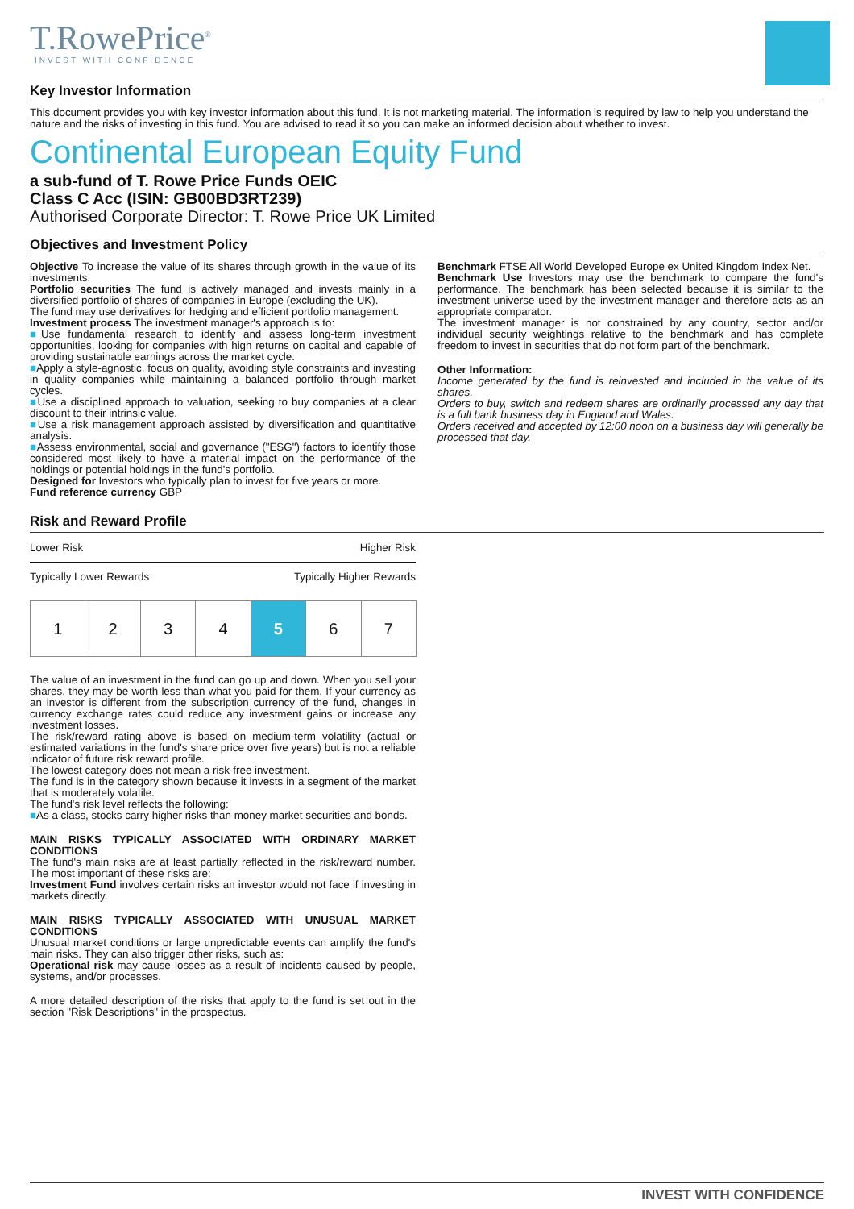T.RowePrice<sup>®</sup>
INVEST WITH CONFIDENCE
Key Investor Information
This document provides you with key investor information about this fund. It is not marketing material. The information is required by law to help you understand the nature and the risks of investing in this fund. You are advised to read it so you can make an informed decision about whether to invest.
Continental European Equity Fund
a sub-fund of T. Rowe Price Funds OEIC
Class C Acc (ISIN: GB00BD3RT239)
Authorised Corporate Director: T. Rowe Price UK Limited
Objectives and Investment Policy
Objective To increase the value of its shares through growth in the value of its investments.
Portfolio securities The fund is actively managed and invests mainly in a diversified portfolio of shares of companies in Europe (excluding the UK).
The fund may use derivatives for hedging and efficient portfolio management.
Investment process The investment manager's approach is to:
■Use fundamental research to identify and assess long-term investment opportunities, looking for companies with high returns on capital and capable of providing sustainable earnings across the market cycle.
■Apply a style-agnostic, focus on quality, avoiding style constraints and investing in quality companies while maintaining a balanced portfolio through market cycles.
■Use a disciplined approach to valuation, seeking to buy companies at a clear discount to their intrinsic value.
■Use a risk management approach assisted by diversification and quantitative analysis.
■Assess environmental, social and governance ("ESG") factors to identify those considered most likely to have a material impact on the performance of the holdings or potential holdings in the fund's portfolio.
Designed for Investors who typically plan to invest for five years or more.
Fund reference currency GBP
Benchmark FTSE All World Developed Europe ex United Kingdom Index Net.
Benchmark Use Investors may use the benchmark to compare the fund's performance. The benchmark has been selected because it is similar to the investment universe used by the investment manager and therefore acts as an appropriate comparator.
The investment manager is not constrained by any country, sector and/or individual security weightings relative to the benchmark and has complete freedom to invest in securities that do not form part of the benchmark.
Other Information:
Income generated by the fund is reinvested and included in the value of its shares.
Orders to buy, switch and redeem shares are ordinarily processed any day that is a full bank business day in England and Wales.
Orders received and accepted by 12:00 noon on a business day will generally be processed that day.
Risk and Reward Profile
Lower Risk Higher Risk
Typically Lower Rewards Typically Higher Rewards
| 1 | 2 | 3 | 4 | 5 | 6 | 7 |
The value of an investment in the fund can go up and down. When you sell your shares, they may be worth less than what you paid for them. If your currency as an investor is different from the subscription currency of the fund, changes in currency exchange rates could reduce any investment gains or increase any investment losses.
The risk/reward rating above is based on medium-term volatility (actual or estimated variations in the fund's share price over five years) but is not a reliable indicator of future risk reward profile.
The lowest category does not mean a risk-free investment.
The fund is in the category shown because it invests in a segment of the market that is moderately volatile.
The fund's risk level reflects the following:
■As a class, stocks carry higher risks than money market securities and bonds.
MAIN RISKS TYPICALLY ASSOCIATED WITH ORDINARY MARKET CONDITIONS
The fund's main risks are at least partially reflected in the risk/reward number. The most important of these risks are:
Investment Fund involves certain risks an investor would not face if investing in markets directly.
MAIN RISKS TYPICALLY ASSOCIATED WITH UNUSUAL MARKET CONDITIONS
Unusual market conditions or large unpredictable events can amplify the fund's main risks. They can also trigger other risks, such as:
Operational risk may cause losses as a result of incidents caused by people, systems, and/or processes.
A more detailed description of the risks that apply to the fund is set out in the section "Risk Descriptions" in the prospectus.
INVEST WITH CONFIDENCE